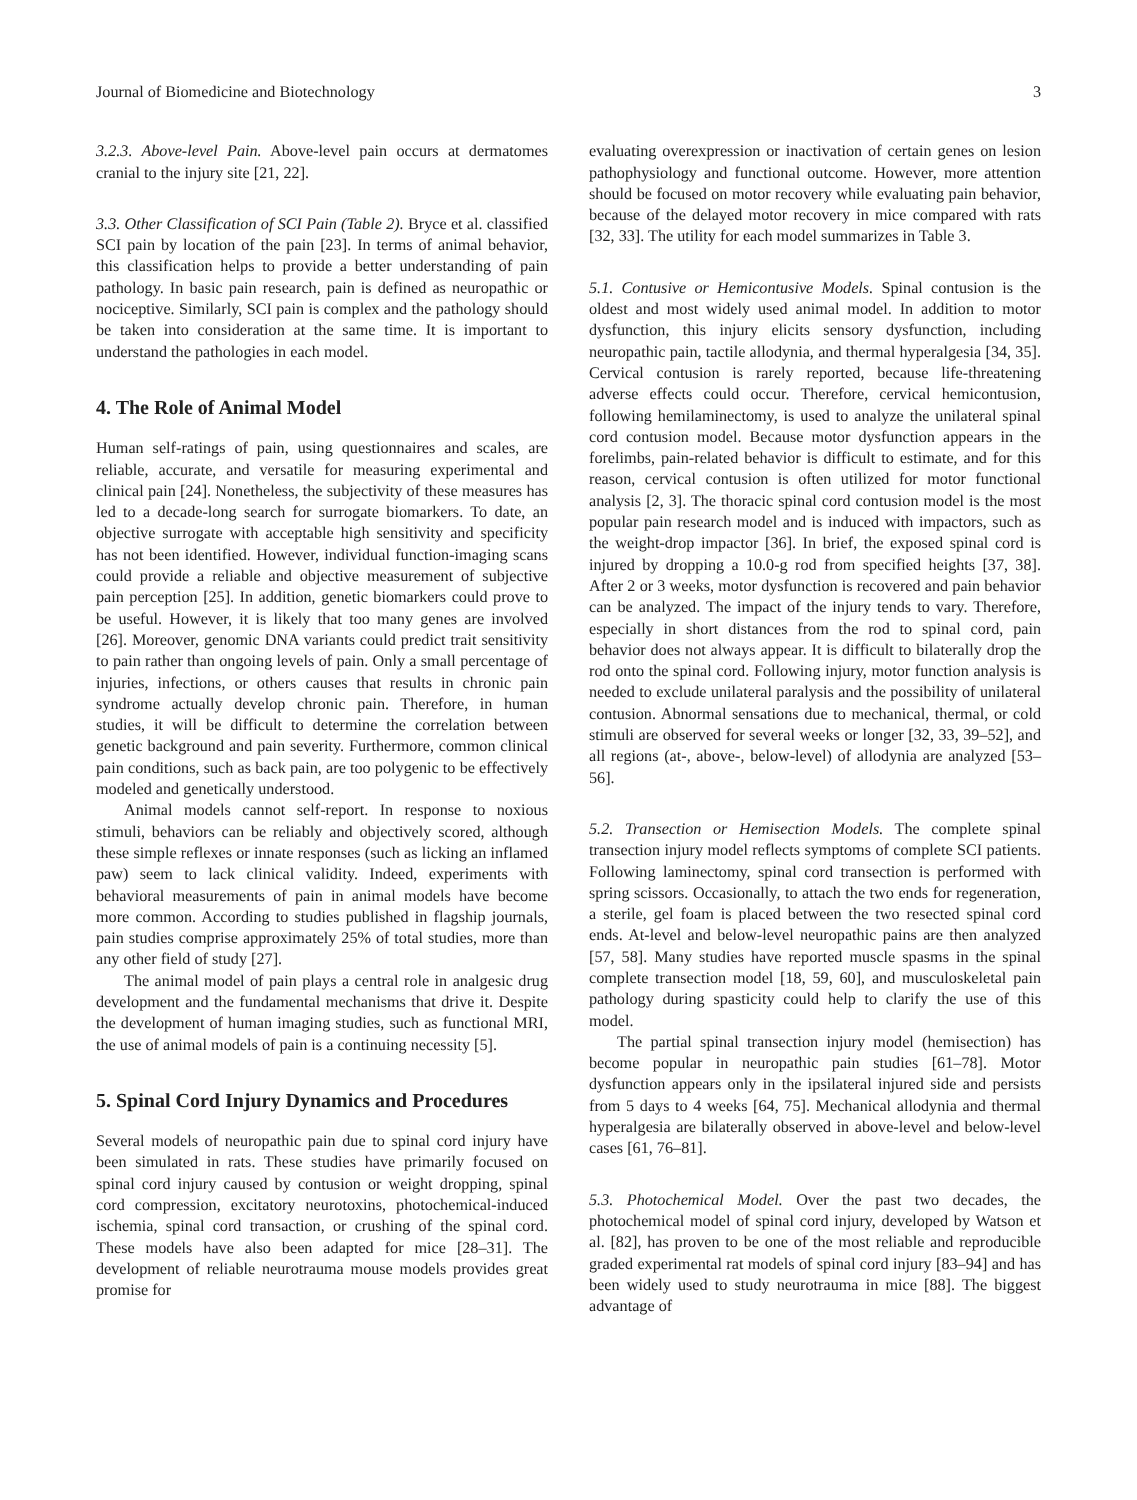Journal of Biomedicine and Biotechnology 3
3.2.3. Above-level Pain. Above-level pain occurs at dermatomes cranial to the injury site [21, 22].
3.3. Other Classification of SCI Pain (Table 2). Bryce et al. classified SCI pain by location of the pain [23]. In terms of animal behavior, this classification helps to provide a better understanding of pain pathology. In basic pain research, pain is defined as neuropathic or nociceptive. Similarly, SCI pain is complex and the pathology should be taken into consideration at the same time. It is important to understand the pathologies in each model.
4. The Role of Animal Model
Human self-ratings of pain, using questionnaires and scales, are reliable, accurate, and versatile for measuring experimental and clinical pain [24]. Nonetheless, the subjectivity of these measures has led to a decade-long search for surrogate biomarkers. To date, an objective surrogate with acceptable high sensitivity and specificity has not been identified. However, individual function-imaging scans could provide a reliable and objective measurement of subjective pain perception [25]. In addition, genetic biomarkers could prove to be useful. However, it is likely that too many genes are involved [26]. Moreover, genomic DNA variants could predict trait sensitivity to pain rather than ongoing levels of pain. Only a small percentage of injuries, infections, or others causes that results in chronic pain syndrome actually develop chronic pain. Therefore, in human studies, it will be difficult to determine the correlation between genetic background and pain severity. Furthermore, common clinical pain conditions, such as back pain, are too polygenic to be effectively modeled and genetically understood.
Animal models cannot self-report. In response to noxious stimuli, behaviors can be reliably and objectively scored, although these simple reflexes or innate responses (such as licking an inflamed paw) seem to lack clinical validity. Indeed, experiments with behavioral measurements of pain in animal models have become more common. According to studies published in flagship journals, pain studies comprise approximately 25% of total studies, more than any other field of study [27].
The animal model of pain plays a central role in analgesic drug development and the fundamental mechanisms that drive it. Despite the development of human imaging studies, such as functional MRI, the use of animal models of pain is a continuing necessity [5].
5. Spinal Cord Injury Dynamics and Procedures
Several models of neuropathic pain due to spinal cord injury have been simulated in rats. These studies have primarily focused on spinal cord injury caused by contusion or weight dropping, spinal cord compression, excitatory neurotoxins, photochemical-induced ischemia, spinal cord transaction, or crushing of the spinal cord. These models have also been adapted for mice [28–31]. The development of reliable neurotrauma mouse models provides great promise for
evaluating overexpression or inactivation of certain genes on lesion pathophysiology and functional outcome. However, more attention should be focused on motor recovery while evaluating pain behavior, because of the delayed motor recovery in mice compared with rats [32, 33]. The utility for each model summarizes in Table 3.
5.1. Contusive or Hemicontusive Models. Spinal contusion is the oldest and most widely used animal model. In addition to motor dysfunction, this injury elicits sensory dysfunction, including neuropathic pain, tactile allodynia, and thermal hyperalgesia [34, 35]. Cervical contusion is rarely reported, because life-threatening adverse effects could occur. Therefore, cervical hemicontusion, following hemilaminectomy, is used to analyze the unilateral spinal cord contusion model. Because motor dysfunction appears in the forelimbs, pain-related behavior is difficult to estimate, and for this reason, cervical contusion is often utilized for motor functional analysis [2, 3]. The thoracic spinal cord contusion model is the most popular pain research model and is induced with impactors, such as the weight-drop impactor [36]. In brief, the exposed spinal cord is injured by dropping a 10.0-g rod from specified heights [37, 38]. After 2 or 3 weeks, motor dysfunction is recovered and pain behavior can be analyzed. The impact of the injury tends to vary. Therefore, especially in short distances from the rod to spinal cord, pain behavior does not always appear. It is difficult to bilaterally drop the rod onto the spinal cord. Following injury, motor function analysis is needed to exclude unilateral paralysis and the possibility of unilateral contusion. Abnormal sensations due to mechanical, thermal, or cold stimuli are observed for several weeks or longer [32, 33, 39–52], and all regions (at-, above-, below-level) of allodynia are analyzed [53–56].
5.2. Transection or Hemisection Models. The complete spinal transection injury model reflects symptoms of complete SCI patients. Following laminectomy, spinal cord transection is performed with spring scissors. Occasionally, to attach the two ends for regeneration, a sterile, gel foam is placed between the two resected spinal cord ends. At-level and below-level neuropathic pains are then analyzed [57, 58]. Many studies have reported muscle spasms in the spinal complete transection model [18, 59, 60], and musculoskeletal pain pathology during spasticity could help to clarify the use of this model.
The partial spinal transection injury model (hemisection) has become popular in neuropathic pain studies [61–78]. Motor dysfunction appears only in the ipsilateral injured side and persists from 5 days to 4 weeks [64, 75]. Mechanical allodynia and thermal hyperalgesia are bilaterally observed in above-level and below-level cases [61, 76–81].
5.3. Photochemical Model. Over the past two decades, the photochemical model of spinal cord injury, developed by Watson et al. [82], has proven to be one of the most reliable and reproducible graded experimental rat models of spinal cord injury [83–94] and has been widely used to study neurotrauma in mice [88]. The biggest advantage of